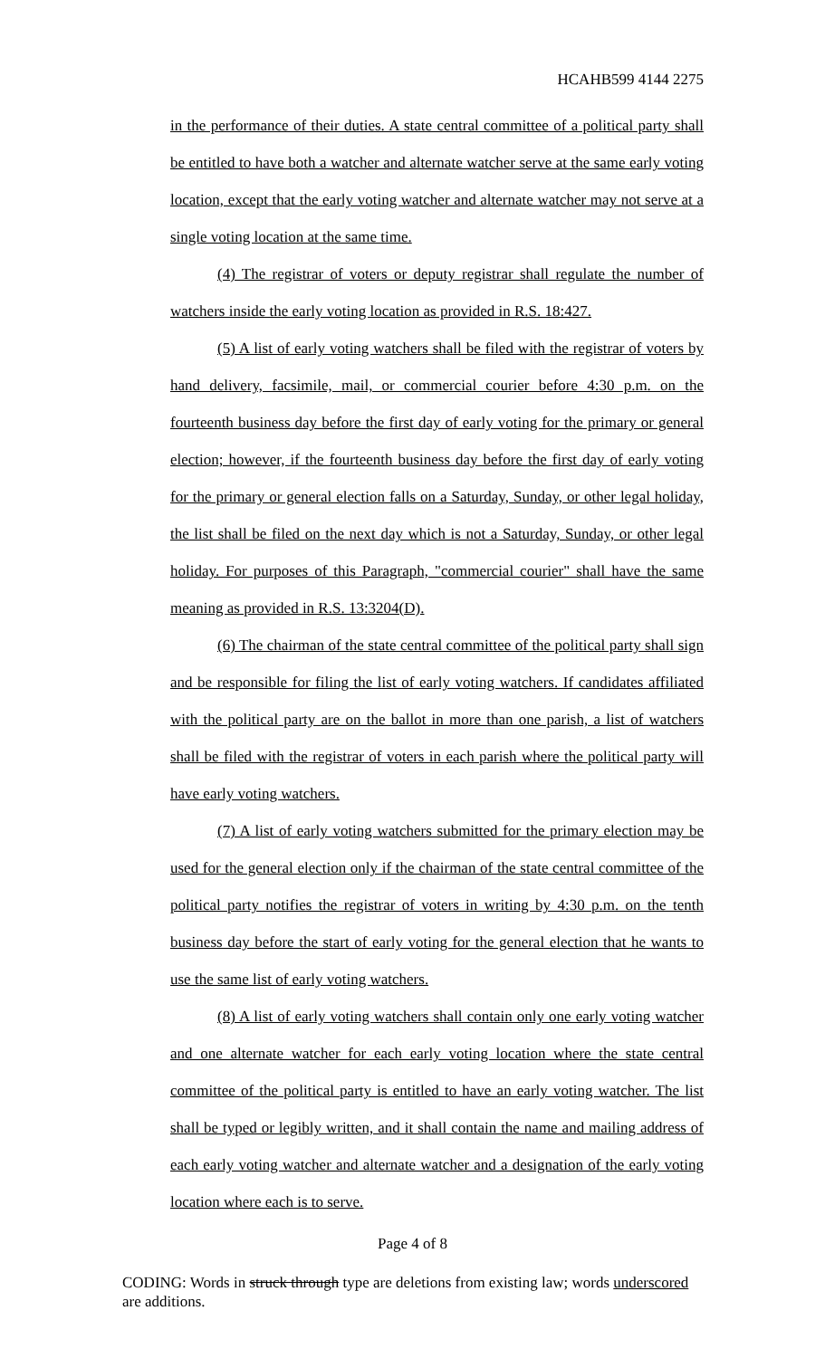HCAHB599 4144 2275
in the performance of their duties. A state central committee of a political party shall be entitled to have both a watcher and alternate watcher serve at the same early voting location, except that the early voting watcher and alternate watcher may not serve at a single voting location at the same time.
(4) The registrar of voters or deputy registrar shall regulate the number of watchers inside the early voting location as provided in R.S. 18:427.
(5) A list of early voting watchers shall be filed with the registrar of voters by hand delivery, facsimile, mail, or commercial courier before 4:30 p.m. on the fourteenth business day before the first day of early voting for the primary or general election; however, if the fourteenth business day before the first day of early voting for the primary or general election falls on a Saturday, Sunday, or other legal holiday, the list shall be filed on the next day which is not a Saturday, Sunday, or other legal holiday. For purposes of this Paragraph, "commercial courier" shall have the same meaning as provided in R.S. 13:3204(D).
(6) The chairman of the state central committee of the political party shall sign and be responsible for filing the list of early voting watchers. If candidates affiliated with the political party are on the ballot in more than one parish, a list of watchers shall be filed with the registrar of voters in each parish where the political party will have early voting watchers.
(7) A list of early voting watchers submitted for the primary election may be used for the general election only if the chairman of the state central committee of the political party notifies the registrar of voters in writing by 4:30 p.m. on the tenth business day before the start of early voting for the general election that he wants to use the same list of early voting watchers.
(8) A list of early voting watchers shall contain only one early voting watcher and one alternate watcher for each early voting location where the state central committee of the political party is entitled to have an early voting watcher. The list shall be typed or legibly written, and it shall contain the name and mailing address of each early voting watcher and alternate watcher and a designation of the early voting location where each is to serve.
Page 4 of 8
CODING: Words in struck through type are deletions from existing law; words underscored are additions.